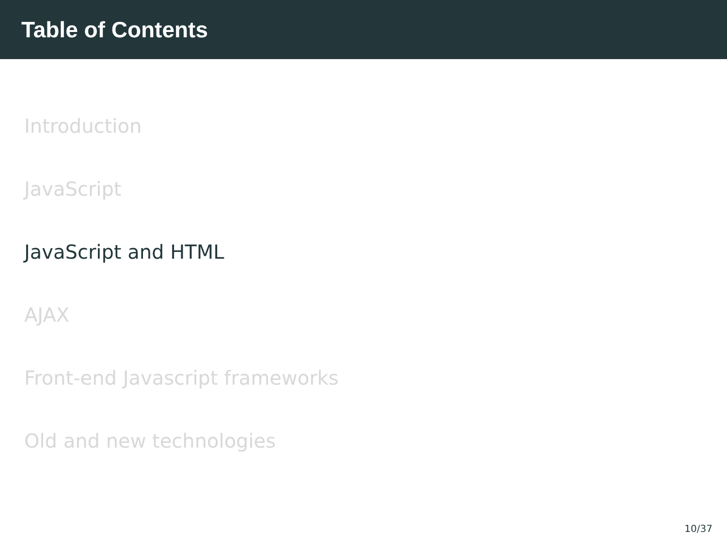Table of Contents
Introduction
JavaScript
JavaScript and HTML
AJAX
Front-end Javascript frameworks
Old and new technologies
10/37